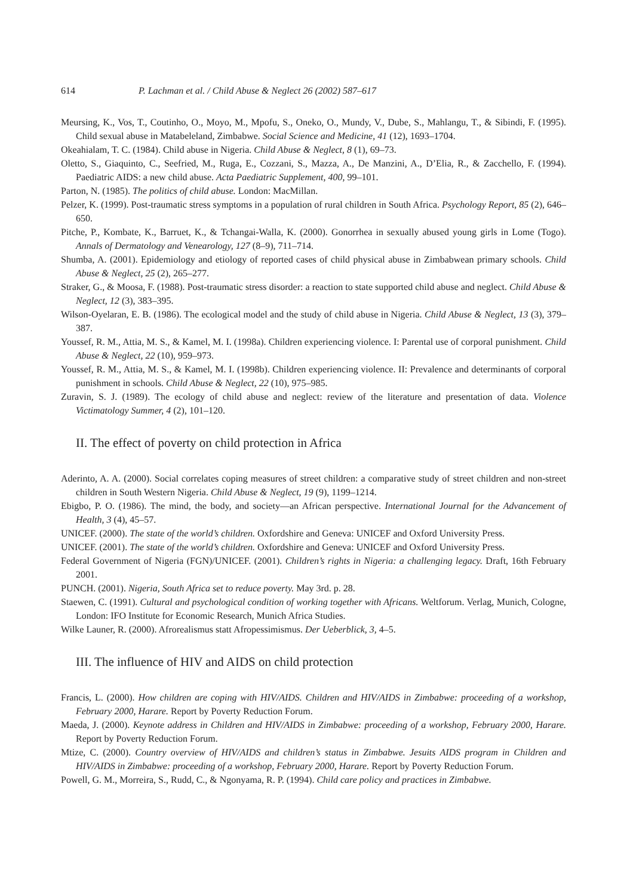614 P. Lachman et al. / Child Abuse & Neglect 26 (2002) 587–617
Meursing, K., Vos, T., Coutinho, O., Moyo, M., Mpofu, S., Oneko, O., Mundy, V., Dube, S., Mahlangu, T., & Sibindi, F. (1995). Child sexual abuse in Matabeleland, Zimbabwe. Social Science and Medicine, 41 (12), 1693–1704.
Okeahialam, T. C. (1984). Child abuse in Nigeria. Child Abuse & Neglect, 8 (1), 69–73.
Oletto, S., Giaquinto, C., Seefried, M., Ruga, E., Cozzani, S., Mazza, A., De Manzini, A., D’Elia, R., & Zacchello, F. (1994). Paediatric AIDS: a new child abuse. Acta Paediatric Supplement, 400, 99–101.
Parton, N. (1985). The politics of child abuse. London: MacMillan.
Pelzer, K. (1999). Post-traumatic stress symptoms in a population of rural children in South Africa. Psychology Report, 85 (2), 646–650.
Pitche, P., Kombate, K., Barruet, K., & Tchangai-Walla, K. (2000). Gonorrhea in sexually abused young girls in Lome (Togo). Annals of Dermatology and Venearology, 127 (8–9), 711–714.
Shumba, A. (2001). Epidemiology and etiology of reported cases of child physical abuse in Zimbabwean primary schools. Child Abuse & Neglect, 25 (2), 265–277.
Straker, G., & Moosa, F. (1988). Post-traumatic stress disorder: a reaction to state supported child abuse and neglect. Child Abuse & Neglect, 12 (3), 383–395.
Wilson-Oyelaran, E. B. (1986). The ecological model and the study of child abuse in Nigeria. Child Abuse & Neglect, 13 (3), 379–387.
Youssef, R. M., Attia, M. S., & Kamel, M. I. (1998a). Children experiencing violence. I: Parental use of corporal punishment. Child Abuse & Neglect, 22 (10), 959–973.
Youssef, R. M., Attia, M. S., & Kamel, M. I. (1998b). Children experiencing violence. II: Prevalence and determinants of corporal punishment in schools. Child Abuse & Neglect, 22 (10), 975–985.
Zuravin, S. J. (1989). The ecology of child abuse and neglect: review of the literature and presentation of data. Violence Victimatology Summer, 4 (2), 101–120.
II. The effect of poverty on child protection in Africa
Aderinto, A. A. (2000). Social correlates coping measures of street children: a comparative study of street children and non-street children in South Western Nigeria. Child Abuse & Neglect, 19 (9), 1199–1214.
Ebigbo, P. O. (1986). The mind, the body, and society—an African perspective. International Journal for the Advancement of Health, 3 (4), 45–57.
UNICEF. (2000). The state of the world’s children. Oxfordshire and Geneva: UNICEF and Oxford University Press.
UNICEF. (2001). The state of the world’s children. Oxfordshire and Geneva: UNICEF and Oxford University Press.
Federal Government of Nigeria (FGN)/UNICEF. (2001). Children’s rights in Nigeria: a challenging legacy. Draft, 16th February 2001.
PUNCH. (2001). Nigeria, South Africa set to reduce poverty. May 3rd. p. 28.
Staewen, C. (1991). Cultural and psychological condition of working together with Africans. Weltforum. Verlag, Munich, Cologne, London: IFO Institute for Economic Research, Munich Africa Studies.
Wilke Launer, R. (2000). Afrorealismus statt Afropessimismus. Der Ueberblick, 3, 4–5.
III. The influence of HIV and AIDS on child protection
Francis, L. (2000). How children are coping with HIV/AIDS. Children and HIV/AIDS in Zimbabwe: proceeding of a workshop, February 2000, Harare. Report by Poverty Reduction Forum.
Maeda, J. (2000). Keynote address in Children and HIV/AIDS in Zimbabwe: proceeding of a workshop, February 2000, Harare. Report by Poverty Reduction Forum.
Mtize, C. (2000). Country overview of HIV/AIDS and children’s status in Zimbabwe. Jesuits AIDS program in Children and HIV/AIDS in Zimbabwe: proceeding of a workshop, February 2000, Harare. Report by Poverty Reduction Forum.
Powell, G. M., Morreira, S., Rudd, C., & Ngonyama, R. P. (1994). Child care policy and practices in Zimbabwe.